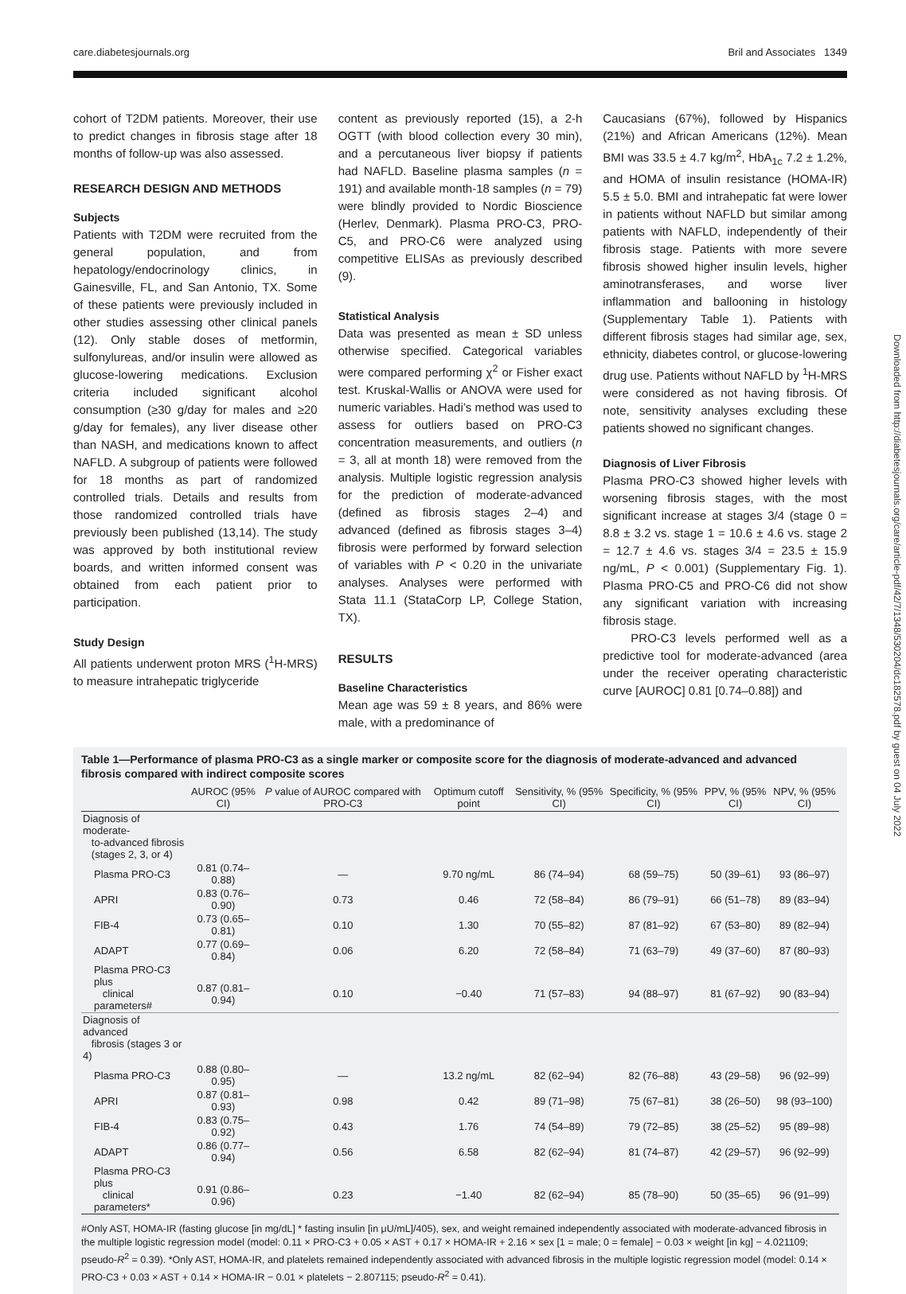care.diabetesjournals.org Bril and Associates 1349
cohort of T2DM patients. Moreover, their use to predict changes in fibrosis stage after 18 months of follow-up was also assessed.
RESEARCH DESIGN AND METHODS
Subjects
Patients with T2DM were recruited from the general population, and from hepatology/endocrinology clinics, in Gainesville, FL, and San Antonio, TX. Some of these patients were previously included in other studies assessing other clinical panels (12). Only stable doses of metformin, sulfonylureas, and/or insulin were allowed as glucose-lowering medications. Exclusion criteria included significant alcohol consumption (≥30 g/day for males and ≥20 g/day for females), any liver disease other than NASH, and medications known to affect NAFLD. A subgroup of patients were followed for 18 months as part of randomized controlled trials. Details and results from those randomized controlled trials have previously been published (13,14). The study was approved by both institutional review boards, and written informed consent was obtained from each patient prior to participation.
Study Design
All patients underwent proton MRS (<sup>1</sup>H-MRS) to measure intrahepatic triglyceride
content as previously reported (15), a 2-h OGTT (with blood collection every 30 min), and a percutaneous liver biopsy if patients had NAFLD. Baseline plasma samples (n = 191) and available month-18 samples (n = 79) were blindly provided to Nordic Bioscience (Herlev, Denmark). Plasma PRO-C3, PRO-C5, and PRO-C6 were analyzed using competitive ELISAs as previously described (9).
Statistical Analysis
Data was presented as mean ± SD unless otherwise specified. Categorical variables were compared performing χ<sup>2</sup> or Fisher exact test. Kruskal-Wallis or ANOVA were used for numeric variables. Hadi’s method was used to assess for outliers based on PRO-C3 concentration measurements, and outliers (n = 3, all at month 18) were removed from the analysis. Multiple logistic regression analysis for the prediction of moderate-advanced (defined as fibrosis stages 2–4) and advanced (defined as fibrosis stages 3–4) fibrosis were performed by forward selection of variables with P < 0.20 in the univariate analyses. Analyses were performed with Stata 11.1 (StataCorp LP, College Station, TX).
RESULTS
Baseline Characteristics
Mean age was 59 ± 8 years, and 86% were male, with a predominance of
Caucasians (67%), followed by Hispanics (21%) and African Americans (12%). Mean BMI was 33.5 ± 4.7 kg/m<sup>2</sup>, HbA<sub>1c</sub> 7.2 ± 1.2%, and HOMA of insulin resistance (HOMA-IR) 5.5 ± 5.0. BMI and intrahepatic fat were lower in patients without NAFLD but similar among patients with NAFLD, independently of their fibrosis stage. Patients with more severe fibrosis showed higher insulin levels, higher aminotransferases, and worse liver inflammation and ballooning in histology (Supplementary Table 1). Patients with different fibrosis stages had similar age, sex, ethnicity, diabetes control, or glucose-lowering drug use. Patients without NAFLD by <sup>1</sup>H-MRS were considered as not having fibrosis. Of note, sensitivity analyses excluding these patients showed no significant changes.
Diagnosis of Liver Fibrosis
Plasma PRO-C3 showed higher levels with worsening fibrosis stages, with the most significant increase at stages 3/4 (stage 0 = 8.8 ± 3.2 vs. stage 1 = 10.6 ± 4.6 vs. stage 2 = 12.7 ± 4.6 vs. stages 3/4 = 23.5 ± 15.9 ng/mL, P < 0.001) (Supplementary Fig. 1). Plasma PRO-C5 and PRO-C6 did not show any significant variation with increasing fibrosis stage.
PRO-C3 levels performed well as a predictive tool for moderate-advanced (area under the receiver operating characteristic curve [AUROC] 0.81 [0.74–0.88]) and
Downloaded from http://diabetesjournals.org/care/article-pdf/42/7/1348/530204/dc182578.pdf by guest on 04 July 2022
Table 1—Performance of plasma PRO-C3 as a single marker or composite score for the diagnosis of moderate-advanced and advanced fibrosis compared with indirect composite scores
| | AUROC (95% CI) | P value of AUROC compared with PRO-C3 | Optimum cutoff point | Sensitivity, % (95% CI) | Specificity, % (95% CI) | PPV, % (95% CI) | NPV, % (95% CI) |
| --- | --- | --- | --- | --- | --- | --- | --- |
| Diagnosis of moderate- to-advanced fibrosis (stages 2, 3, or 4) | | | | | | | |
| Plasma PRO-C3 | 0.81 (0.74–0.88) | — | 9.70 ng/mL | 86 (74–94) | 68 (59–75) | 50 (39–61) | 93 (86–97) |
| APRI | 0.83 (0.76–0.90) | 0.73 | 0.46 | 72 (58–84) | 86 (79–91) | 66 (51–78) | 89 (83–94) |
| FIB-4 | 0.73 (0.65–0.81) | 0.10 | 1.30 | 70 (55–82) | 87 (81–92) | 67 (53–80) | 89 (82–94) |
| ADAPT | 0.77 (0.69–0.84) | 0.06 | 6.20 | 72 (58–84) | 71 (63–79) | 49 (37–60) | 87 (80–93) |
| Plasma PRO-C3 plus clinical parameters# | 0.87 (0.81–0.94) | 0.10 | −0.40 | 71 (57–83) | 94 (88–97) | 81 (67–92) | 90 (83–94) |
| Diagnosis of advanced fibrosis (stages 3 or 4) | | | | | | | |
| Plasma PRO-C3 | 0.88 (0.80–0.95) | — | 13.2 ng/mL | 82 (62–94) | 82 (76–88) | 43 (29–58) | 96 (92–99) |
| APRI | 0.87 (0.81–0.93) | 0.98 | 0.42 | 89 (71–98) | 75 (67–81) | 38 (26–50) | 98 (93–100) |
| FIB-4 | 0.83 (0.75–0.92) | 0.43 | 1.76 | 74 (54–89) | 79 (72–85) | 38 (25–52) | 95 (89–98) |
| ADAPT | 0.86 (0.77–0.94) | 0.56 | 6.58 | 82 (62–94) | 81 (74–87) | 42 (29–57) | 96 (92–99) |
| Plasma PRO-C3 plus clinical parameters* | 0.91 (0.86–0.96) | 0.23 | −1.40 | 82 (62–94) | 85 (78–90) | 50 (35–65) | 96 (91–99) |
#Only AST, HOMA-IR (fasting glucose [in mg/dL] * fasting insulin [in μU/mL]/405), sex, and weight remained independently associated with moderate-advanced fibrosis in the multiple logistic regression model (model: 0.11 × PRO-C3 + 0.05 × AST + 0.17 × HOMA-IR + 2.16 × sex [1 = male; 0 = female] − 0.03 × weight [in kg] − 4.021109; pseudo-R<sup>2</sup> = 0.39). *Only AST, HOMA-IR, and platelets remained independently associated with advanced fibrosis in the multiple logistic regression model (model: 0.14 × PRO-C3 + 0.03 × AST + 0.14 × HOMA-IR − 0.01 × platelets − 2.807115; pseudo-R<sup>2</sup> = 0.41).